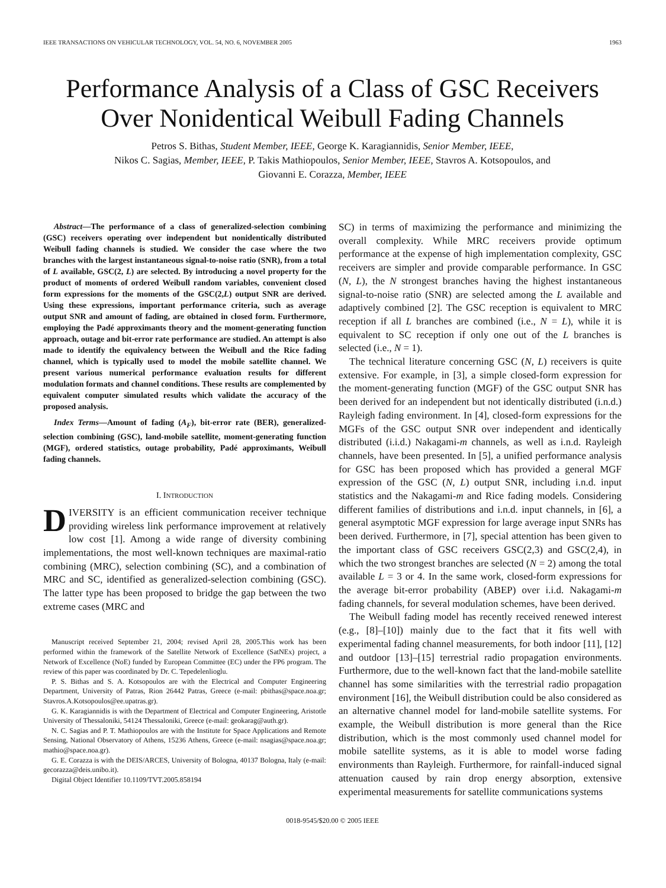IEEE TRANSACTIONS ON VEHICULAR TECHNOLOGY, VOL. 54, NO. 6, NOVEMBER 2005 1963
Performance Analysis of a Class of GSC Receivers
Over Nonidentical Weibull Fading Channels
Petros S. Bithas, Student Member, IEEE, George K. Karagiannidis, Senior Member, IEEE,
Nikos C. Sagias, Member, IEEE, P. Takis Mathiopoulos, Senior Member, IEEE, Stavros A. Kotsopoulos, and
Giovanni E. Corazza, Member, IEEE
Abstract—The performance of a class of generalized-selection combining (GSC) receivers operating over independent but nonidentically distributed Weibull fading channels is studied. We consider the case where the two branches with the largest instantaneous signal-to-noise ratio (SNR), from a total of L available, GSC(2, L) are selected. By introducing a novel property for the product of moments of ordered Weibull random variables, convenient closed form expressions for the moments of the GSC(2,L) output SNR are derived. Using these expressions, important performance criteria, such as average output SNR and amount of fading, are obtained in closed form. Furthermore, employing the Padé approximants theory and the moment-generating function approach, outage and bit-error rate performance are studied. An attempt is also made to identify the equivalency between the Weibull and the Rice fading channel, which is typically used to model the mobile satellite channel. We present various numerical performance evaluation results for different modulation formats and channel conditions. These results are complemented by equivalent computer simulated results which validate the accuracy of the proposed analysis.
Index Terms—Amount of fading (A<sub>F</sub>), bit-error rate (BER), generalized-selection combining (GSC), land-mobile satellite, moment-generating function (MGF), ordered statistics, outage probability, Padé approximants, Weibull fading channels.
I. INTRODUCTION
DIVERSITY is an efficient communication receiver technique providing wireless link performance improvement at relatively low cost [1]. Among a wide range of diversity combining implementations, the most well-known techniques are maximal-ratio combining (MRC), selection combining (SC), and a combination of MRC and SC, identified as generalized-selection combining (GSC). The latter type has been proposed to bridge the gap between the two extreme cases (MRC and
Manuscript received September 21, 2004; revised April 28, 2005.This work has been performed within the framework of the Satellite Network of Excellence (SatNEx) project, a Network of Excellence (NoE) funded by European Committee (EC) under the FP6 program. The review of this paper was coordinated by Dr. C. Tepedelenlioglu.
P. S. Bithas and S. A. Kotsopoulos are with the Electrical and Computer Engineering Department, University of Patras, Rion 26442 Patras, Greece (e-mail: pbithas@space.noa.gr; Stavros.A.Kotsopoulos@ee.upatras.gr).
G. K. Karagiannidis is with the Department of Electrical and Computer Engineering, Aristotle University of Thessaloniki, 54124 Thessaloniki, Greece (e-mail: geokarag@auth.gr).
N. C. Sagias and P. T. Mathiopoulos are with the Institute for Space Applications and Remote Sensing, National Observatory of Athens, 15236 Athens, Greece (e-mail: nsagias@space.noa.gr; mathio@space.noa.gr).
G. E. Corazza is with the DEIS/ARCES, University of Bologna, 40137 Bologna, Italy (e-mail: gecorazza@deis.unibo.it).
Digital Object Identifier 10.1109/TVT.2005.858194
SC) in terms of maximizing the performance and minimizing the overall complexity. While MRC receivers provide optimum performance at the expense of high implementation complexity, GSC receivers are simpler and provide comparable performance. In GSC (N, L), the N strongest branches having the highest instantaneous signal-to-noise ratio (SNR) are selected among the L available and adaptively combined [2]. The GSC reception is equivalent to MRC reception if all L branches are combined (i.e., N = L), while it is equivalent to SC reception if only one out of the L branches is selected (i.e., N = 1).
The technical literature concerning GSC (N, L) receivers is quite extensive. For example, in [3], a simple closed-form expression for the moment-generating function (MGF) of the GSC output SNR has been derived for an independent but not identically distributed (i.n.d.) Rayleigh fading environment. In [4], closed-form expressions for the MGFs of the GSC output SNR over independent and identically distributed (i.i.d.) Nakagami-m channels, as well as i.n.d. Rayleigh channels, have been presented. In [5], a unified performance analysis for GSC has been proposed which has provided a general MGF expression of the GSC (N, L) output SNR, including i.n.d. input statistics and the Nakagami-m and Rice fading models. Considering different families of distributions and i.n.d. input channels, in [6], a general asymptotic MGF expression for large average input SNRs has been derived. Furthermore, in [7], special attention has been given to the important class of GSC receivers GSC(2,3) and GSC(2,4), in which the two strongest branches are selected (N = 2) among the total available L = 3 or 4. In the same work, closed-form expressions for the average bit-error probability (ABEP) over i.i.d. Nakagami-m fading channels, for several modulation schemes, have been derived.
The Weibull fading model has recently received renewed interest (e.g., [8]–[10]) mainly due to the fact that it fits well with experimental fading channel measurements, for both indoor [11], [12] and outdoor [13]–[15] terrestrial radio propagation environments. Furthermore, due to the well-known fact that the land-mobile satellite channel has some similarities with the terrestrial radio propagation environment [16], the Weibull distribution could be also considered as an alternative channel model for land-mobile satellite systems. For example, the Weibull distribution is more general than the Rice distribution, which is the most commonly used channel model for mobile satellite systems, as it is able to model worse fading environments than Rayleigh. Furthermore, for rainfall-induced signal attenuation caused by rain drop energy absorption, extensive experimental measurements for satellite communications systems
0018-9545/$20.00 © 2005 IEEE